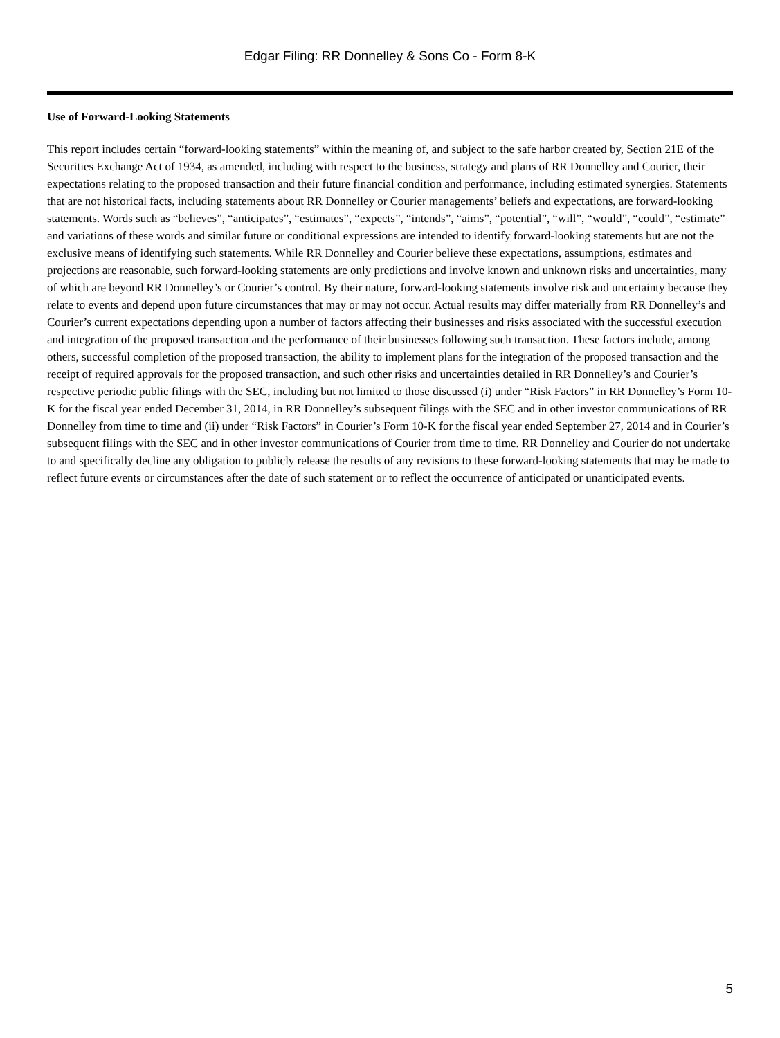Edgar Filing: RR Donnelley & Sons Co - Form 8-K
Use of Forward-Looking Statements
This report includes certain “forward-looking statements” within the meaning of, and subject to the safe harbor created by, Section 21E of the Securities Exchange Act of 1934, as amended, including with respect to the business, strategy and plans of RR Donnelley and Courier, their expectations relating to the proposed transaction and their future financial condition and performance, including estimated synergies. Statements that are not historical facts, including statements about RR Donnelley or Courier managements’ beliefs and expectations, are forward-looking statements. Words such as “believes”, “anticipates”, “estimates”, “expects”, “intends”, “aims”, “potential”, “will”, “would”, “could”, “estimate” and variations of these words and similar future or conditional expressions are intended to identify forward-looking statements but are not the exclusive means of identifying such statements. While RR Donnelley and Courier believe these expectations, assumptions, estimates and projections are reasonable, such forward-looking statements are only predictions and involve known and unknown risks and uncertainties, many of which are beyond RR Donnelley’s or Courier’s control. By their nature, forward-looking statements involve risk and uncertainty because they relate to events and depend upon future circumstances that may or may not occur. Actual results may differ materially from RR Donnelley’s and Courier’s current expectations depending upon a number of factors affecting their businesses and risks associated with the successful execution and integration of the proposed transaction and the performance of their businesses following such transaction. These factors include, among others, successful completion of the proposed transaction, the ability to implement plans for the integration of the proposed transaction and the receipt of required approvals for the proposed transaction, and such other risks and uncertainties detailed in RR Donnelley’s and Courier’s respective periodic public filings with the SEC, including but not limited to those discussed (i) under “Risk Factors” in RR Donnelley’s Form 10-K for the fiscal year ended December 31, 2014, in RR Donnelley’s subsequent filings with the SEC and in other investor communications of RR Donnelley from time to time and (ii) under “Risk Factors” in Courier’s Form 10-K for the fiscal year ended September 27, 2014 and in Courier’s subsequent filings with the SEC and in other investor communications of Courier from time to time. RR Donnelley and Courier do not undertake to and specifically decline any obligation to publicly release the results of any revisions to these forward-looking statements that may be made to reflect future events or circumstances after the date of such statement or to reflect the occurrence of anticipated or unanticipated events.
5